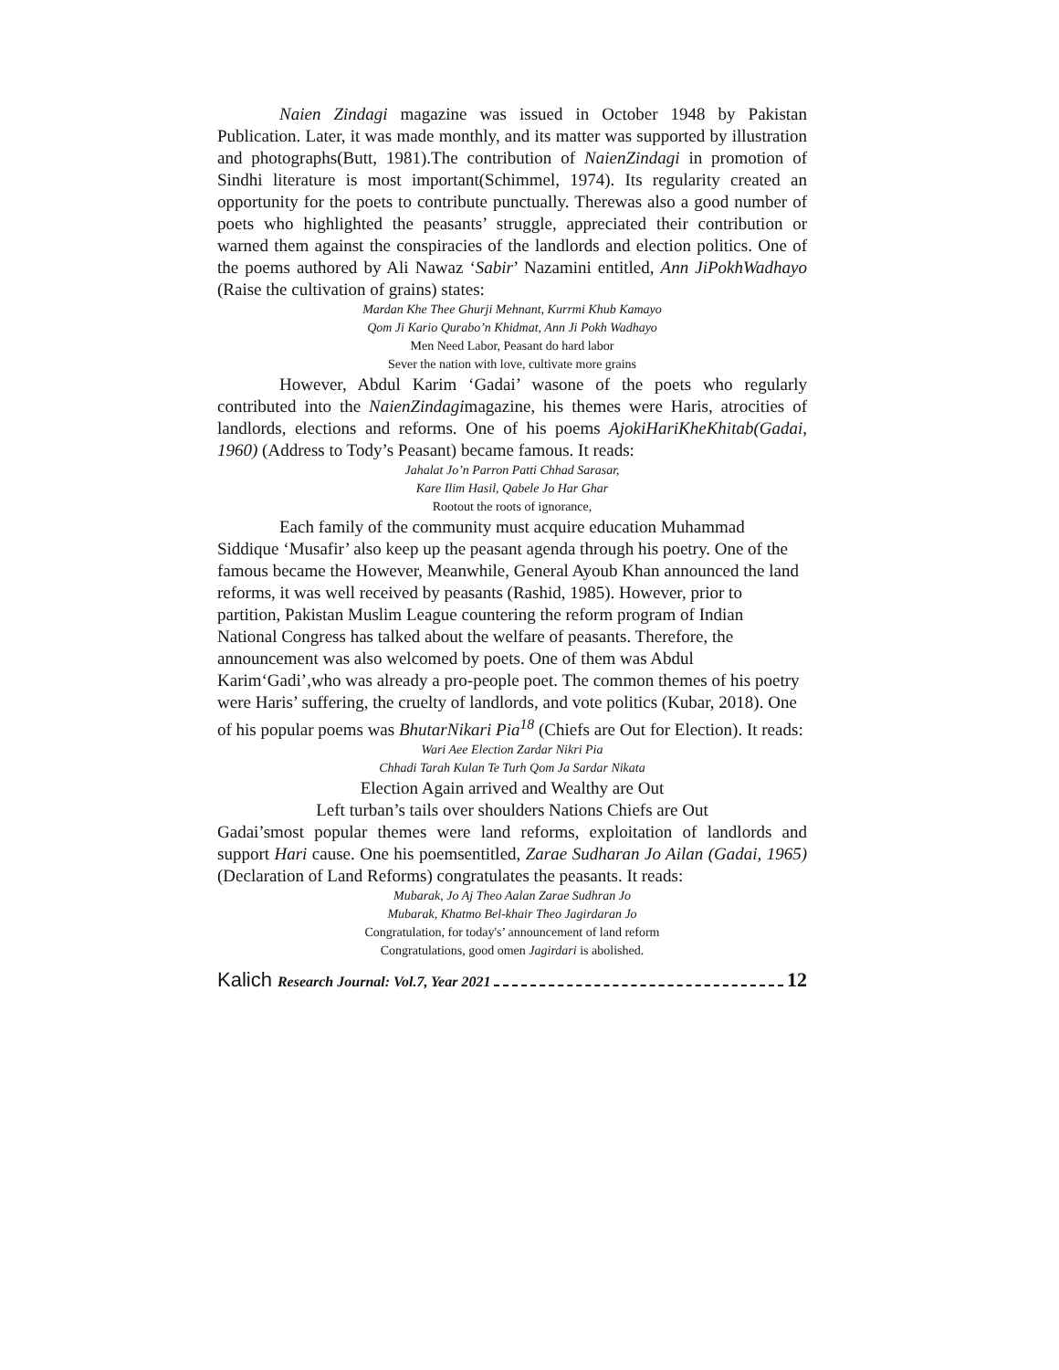Naien Zindagi magazine was issued in October 1948 by Pakistan Publication. Later, it was made monthly, and its matter was supported by illustration and photographs(Butt, 1981).The contribution of NaienZindagi in promotion of Sindhi literature is most important(Schimmel, 1974). Its regularity created an opportunity for the poets to contribute punctually. Therewas also a good number of poets who highlighted the peasants’ struggle, appreciated their contribution or warned them against the conspiracies of the landlords and election politics. One of the poems authored by Ali Nawaz ‘Sabir’ Nazamini entitled, Ann JiPokhWadhayo (Raise the cultivation of grains) states:
Mardan Khe Thee Ghurji Mehnant, Kurrmi Khub Kamayo
Qom Ji Kario Qurabo’n Khidmat, Ann Ji Pokh Wadhayo
Men Need Labor, Peasant do hard labor
Sever the nation with love, cultivate more grains
However, Abdul Karim ‘Gadai’ wasone of the poets who regularly contributed into the NaienZindagimagazine, his themes were Haris, atrocities of landlords, elections and reforms. One of his poems AjokiHariKheKhitab(Gadai, 1960) (Address to Tody’s Peasant) became famous. It reads:
Jahalat Jo’n Parron Patti Chhad Sarasar,
Kare Ilim Hasil, Qabele Jo Har Ghar
Rootout the roots of ignorance,
Each family of the community must acquire education Muhammad Siddique ‘Musafir’ also keep up the peasant agenda through his poetry. One of the famous became the However, Meanwhile, General Ayoub Khan announced the land reforms, it was well received by peasants (Rashid, 1985). However, prior to partition, Pakistan Muslim League countering the reform program of Indian National Congress has talked about the welfare of peasants. Therefore, the announcement was also welcomed by poets. One of them was Abdul Karim‘Gadi’,who was already a pro-people poet. The common themes of his poetry were Haris’ suffering, the cruelty of landlords, and vote politics (Kubar, 2018). One of his popular poems was BhutarNikari Pia<sup>18</sup> (Chiefs are Out for Election). It reads:
Wari Aee Election Zardar Nikri Pia
Chhadi Tarah Kulan Te Turh Qom Ja Sardar Nikata
Election Again arrived and Wealthy are Out
Left turban’s tails over shoulders Nations Chiefs are Out
Gadai’smost popular themes were land reforms, exploitation of landlords and support Hari cause. One his poemsentitled, Zarae Sudharan Jo Ailan (Gadai, 1965) (Declaration of Land Reforms) congratulates the peasants. It reads:
Mubarak, Jo Aj Theo Aalan Zarae Sudhran Jo
Mubarak, Khatmo Bel-khair Theo Jagirdaran Jo
Congratulation, for today's’ announcement of land reform
Congratulations, good omen Jagirdari is abolished.
Kalich Research Journal: Vol.7, Year 2021 12